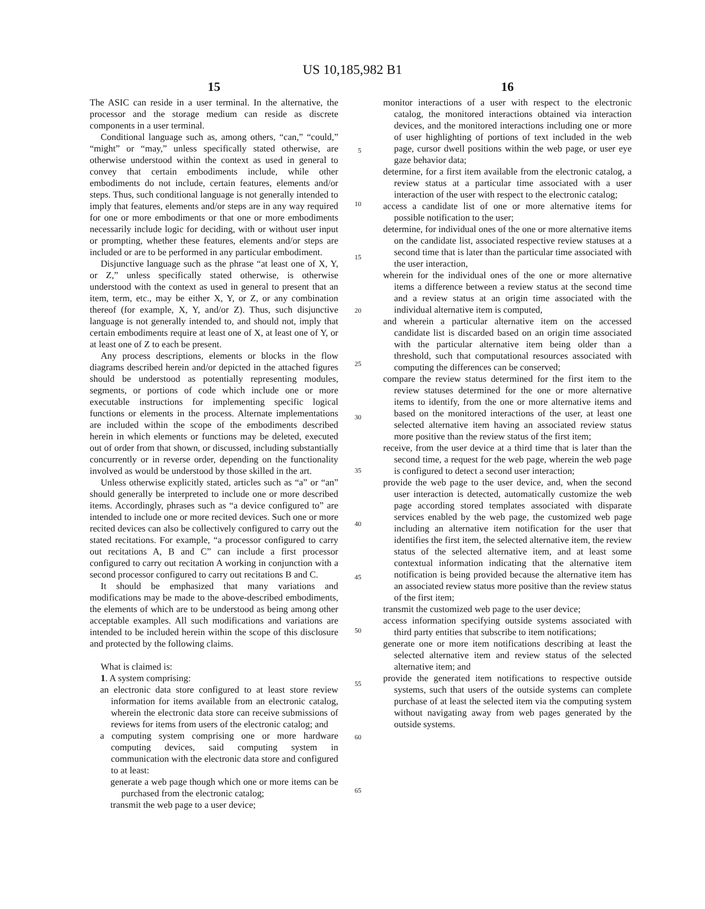US 10,185,982 B1
15
The ASIC can reside in a user terminal. In the alternative, the processor and the storage medium can reside as discrete components in a user terminal.
Conditional language such as, among others, “can,” “could,” “might” or “may,” unless specifically stated otherwise, are otherwise understood within the context as used in general to convey that certain embodiments include, while other embodiments do not include, certain features, elements and/or steps. Thus, such conditional language is not generally intended to imply that features, elements and/or steps are in any way required for one or more embodiments or that one or more embodiments necessarily include logic for deciding, with or without user input or prompting, whether these features, elements and/or steps are included or are to be performed in any particular embodiment.
Disjunctive language such as the phrase “at least one of X, Y, or Z,” unless specifically stated otherwise, is otherwise understood with the context as used in general to present that an item, term, etc., may be either X, Y, or Z, or any combination thereof (for example, X, Y, and/or Z). Thus, such disjunctive language is not generally intended to, and should not, imply that certain embodiments require at least one of X, at least one of Y, or at least one of Z to each be present.
Any process descriptions, elements or blocks in the flow diagrams described herein and/or depicted in the attached figures should be understood as potentially representing modules, segments, or portions of code which include one or more executable instructions for implementing specific logical functions or elements in the process. Alternate implementations are included within the scope of the embodiments described herein in which elements or functions may be deleted, executed out of order from that shown, or discussed, including substantially concurrently or in reverse order, depending on the functionality involved as would be understood by those skilled in the art.
Unless otherwise explicitly stated, articles such as “a” or “an” should generally be interpreted to include one or more described items. Accordingly, phrases such as “a device configured to” are intended to include one or more recited devices. Such one or more recited devices can also be collectively configured to carry out the stated recitations. For example, “a processor configured to carry out recitations A, B and C” can include a first processor configured to carry out recitation A working in conjunction with a second processor configured to carry out recitations B and C.
It should be emphasized that many variations and modifications may be made to the above-described embodiments, the elements of which are to be understood as being among other acceptable examples. All such modifications and variations are intended to be included herein within the scope of this disclosure and protected by the following claims.
What is claimed is:
1. A system comprising:
an electronic data store configured to at least store review information for items available from an electronic catalog, wherein the electronic data store can receive submissions of reviews for items from users of the electronic catalog; and
a computing system comprising one or more hardware computing devices, said computing system in communication with the electronic data store and configured to at least:
generate a web page though which one or more items can be purchased from the electronic catalog;
transmit the web page to a user device;
5
10
15
20
25
30
35
40
45
50
55
60
65
16
monitor interactions of a user with respect to the electronic catalog, the monitored interactions obtained via interaction devices, and the monitored interactions including one or more of user highlighting of portions of text included in the web page, cursor dwell positions within the web page, or user eye gaze behavior data;
determine, for a first item available from the electronic catalog, a review status at a particular time associated with a user interaction of the user with respect to the electronic catalog;
access a candidate list of one or more alternative items for possible notification to the user;
determine, for individual ones of the one or more alternative items on the candidate list, associated respective review statuses at a second time that is later than the particular time associated with the user interaction,
wherein for the individual ones of the one or more alternative items a difference between a review status at the second time and a review status at an origin time associated with the individual alternative item is computed,
and wherein a particular alternative item on the accessed candidate list is discarded based on an origin time associated with the particular alternative item being older than a threshold, such that computational resources associated with computing the differences can be conserved;
compare the review status determined for the first item to the review statuses determined for the one or more alternative items to identify, from the one or more alternative items and based on the monitored interactions of the user, at least one selected alternative item having an associated review status more positive than the review status of the first item;
receive, from the user device at a third time that is later than the second time, a request for the web page, wherein the web page is configured to detect a second user interaction;
provide the web page to the user device, and, when the second user interaction is detected, automatically customize the web page according stored templates associated with disparate services enabled by the web page, the customized web page including an alternative item notification for the user that identifies the first item, the selected alternative item, the review status of the selected alternative item, and at least some contextual information indicating that the alternative item notification is being provided because the alternative item has an associated review status more positive than the review status of the first item;
transmit the customized web page to the user device;
access information specifying outside systems associated with third party entities that subscribe to item notifications;
generate one or more item notifications describing at least the selected alternative item and review status of the selected alternative item; and
provide the generated item notifications to respective outside systems, such that users of the outside systems can complete purchase of at least the selected item via the computing system without navigating away from web pages generated by the outside systems.